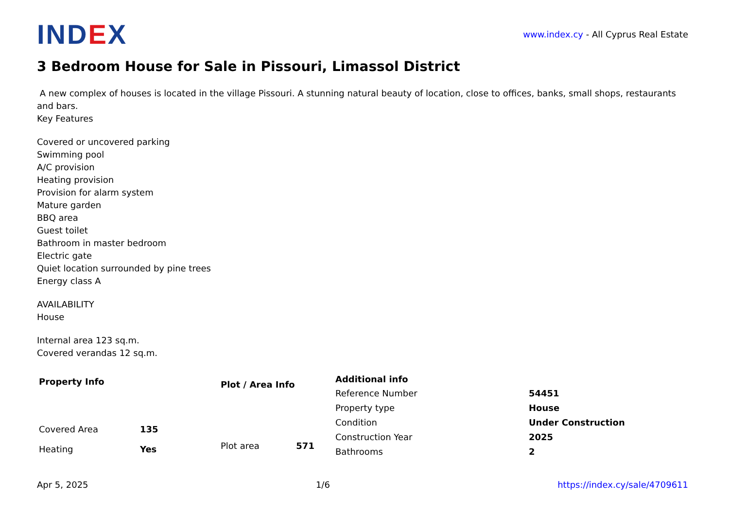IND EX
www.index.cy - All Cyprus Real Estate
3 Bedroom House for Sale in Pissouri, Limassol District
A new complex of houses is located in the village Pissouri. A stunning natural beauty of location, close to offices, banks, small shops, restaurants and bars.
Key Features
Covered or uncovered parking
Swimming pool
A/C provision
Heating provision
Provision for alarm system
Mature garden
BBQ area
Guest toilet
Bathroom in master bedroom
Electric gate
Quiet location surrounded by pine trees
Energy class A
AVAILABILITY
House
Internal area 123 sq.m.
Covered verandas 12 sq.m.
| Property Info | |
| --- | --- |
| Covered Area | 135 |
| Heating | Yes |
| Plot / Area Info | |
| --- | --- |
| Plot area | 571 |
| Additional info | |
| --- | --- |
| Reference Number | 54451 |
| Property type | House |
| Condition | Under Construction |
| Construction Year | 2025 |
| Bathrooms | 2 |
Apr 5, 2025 1/6 https://index.cy/sale/4709611